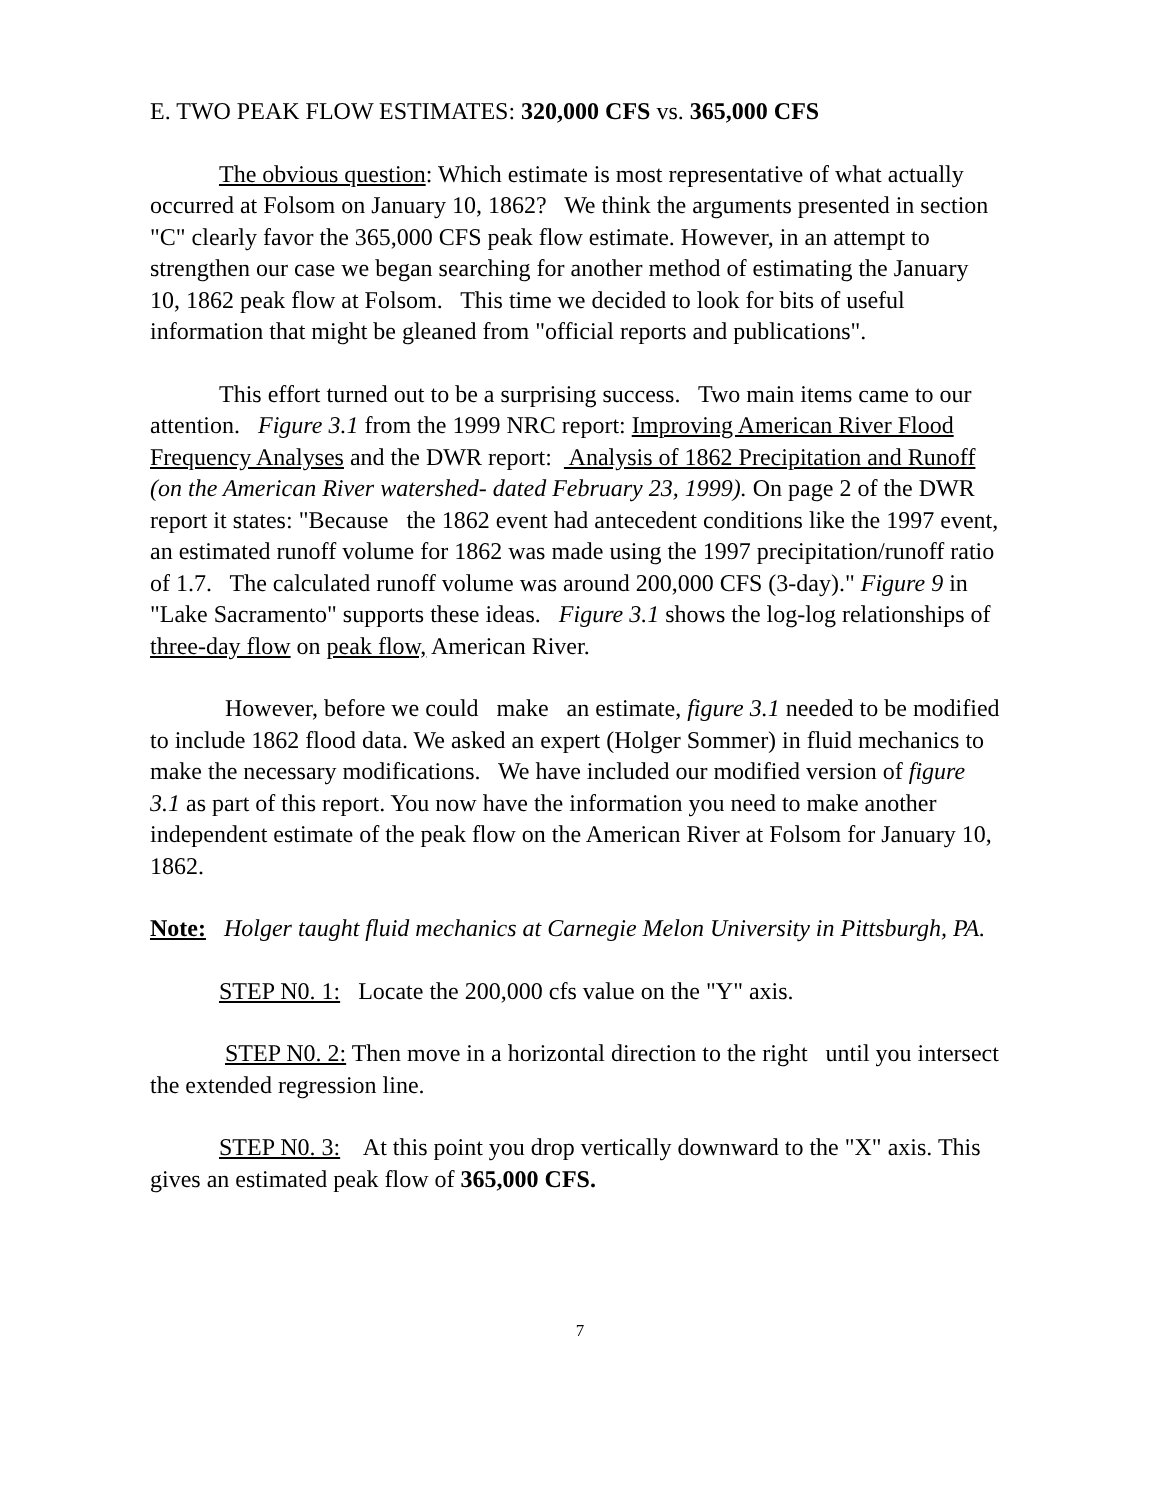E. TWO PEAK FLOW ESTIMATES: 320,000 CFS vs. 365,000 CFS
The obvious question: Which estimate is most representative of what actually occurred at Folsom on January 10, 1862? We think the arguments presented in section "C" clearly favor the 365,000 CFS peak flow estimate. However, in an attempt to strengthen our case we began searching for another method of estimating the January 10, 1862 peak flow at Folsom. This time we decided to look for bits of useful information that might be gleaned from "official reports and publications".
This effort turned out to be a surprising success. Two main items came to our attention. Figure 3.1 from the 1999 NRC report: Improving American River Flood Frequency Analyses and the DWR report: Analysis of 1862 Precipitation and Runoff (on the American River watershed- dated February 23, 1999). On page 2 of the DWR report it states: "Because the 1862 event had antecedent conditions like the 1997 event, an estimated runoff volume for 1862 was made using the 1997 precipitation/runoff ratio of 1.7. The calculated runoff volume was around 200,000 CFS (3-day)." Figure 9 in "Lake Sacramento" supports these ideas. Figure 3.1 shows the log-log relationships of three-day flow on peak flow, American River.
However, before we could make an estimate, figure 3.1 needed to be modified to include 1862 flood data. We asked an expert (Holger Sommer) in fluid mechanics to make the necessary modifications. We have included our modified version of figure 3.1 as part of this report. You now have the information you need to make another independent estimate of the peak flow on the American River at Folsom for January 10, 1862.
Note: Holger taught fluid mechanics at Carnegie Melon University in Pittsburgh, PA.
STEP N0. 1: Locate the 200,000 cfs value on the "Y" axis.
STEP N0. 2: Then move in a horizontal direction to the right until you intersect the extended regression line.
STEP N0. 3: At this point you drop vertically downward to the "X" axis. This gives an estimated peak flow of 365,000 CFS.
7